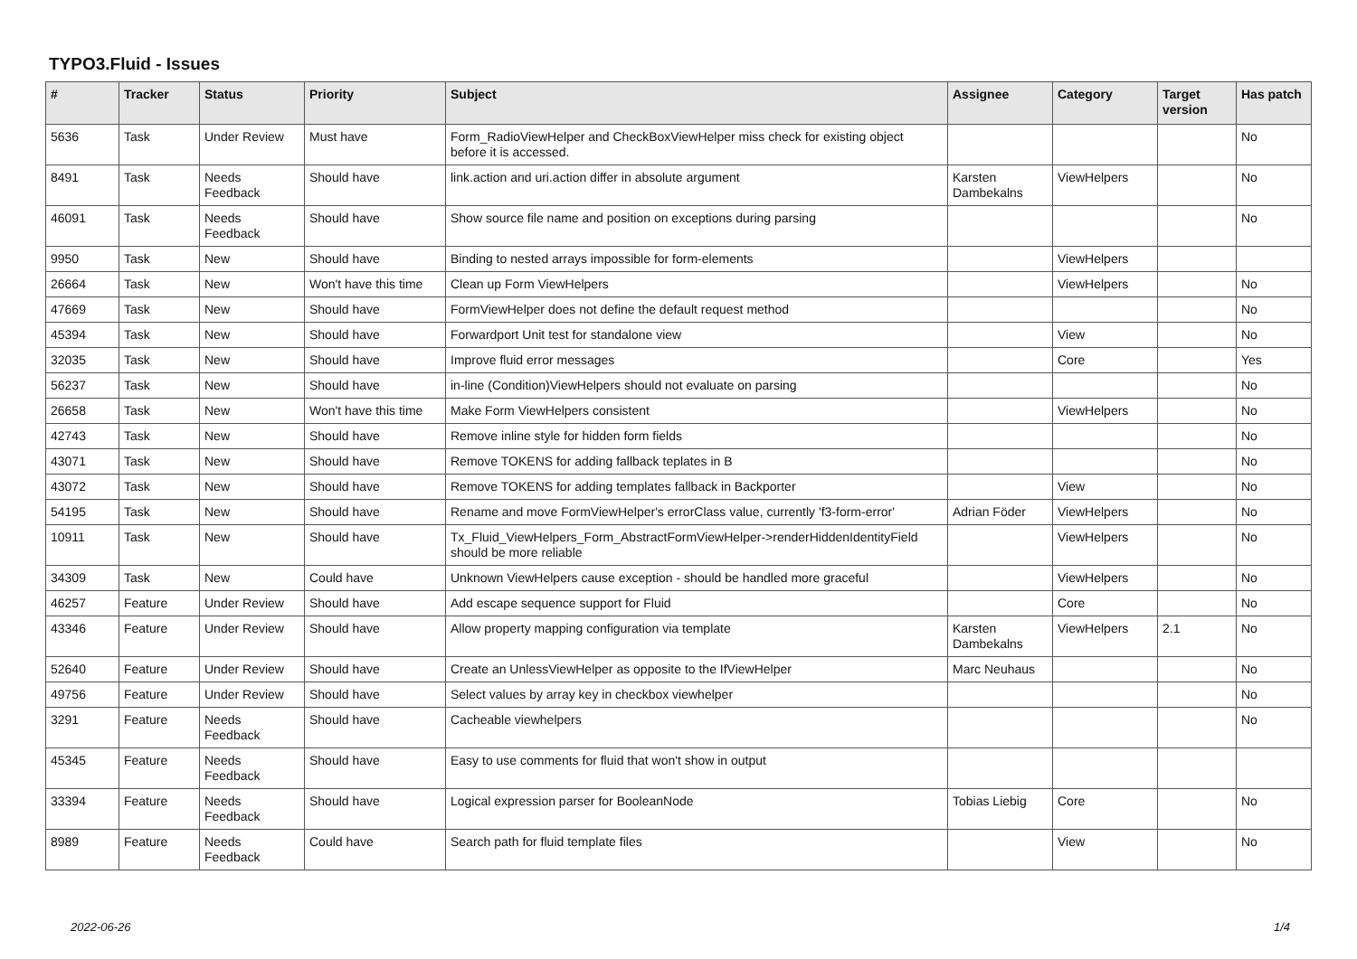TYPO3.Fluid - Issues
| # | Tracker | Status | Priority | Subject | Assignee | Category | Target version | Has patch |
| --- | --- | --- | --- | --- | --- | --- | --- | --- |
| 5636 | Task | Under Review | Must have | Form_RadioViewHelper and CheckBoxViewHelper miss check for existing object before it is accessed. | | | | No |
| 8491 | Task | Needs Feedback | Should have | link.action and uri.action differ in absolute argument | Karsten Dambekalns | ViewHelpers | | No |
| 46091 | Task | Needs Feedback | Should have | Show source file name and position on exceptions during parsing | | | | No |
| 9950 | Task | New | Should have | Binding to nested arrays impossible for form-elements | | ViewHelpers | | |
| 26664 | Task | New | Won't have this time | Clean up Form ViewHelpers | | ViewHelpers | | No |
| 47669 | Task | New | Should have | FormViewHelper does not define the default request method | | | | No |
| 45394 | Task | New | Should have | Forwardport Unit test for standalone view | | View | | No |
| 32035 | Task | New | Should have | Improve fluid error messages | | Core | | Yes |
| 56237 | Task | New | Should have | in-line (Condition)ViewHelpers should not evaluate on parsing | | | | No |
| 26658 | Task | New | Won't have this time | Make Form ViewHelpers consistent | | ViewHelpers | | No |
| 42743 | Task | New | Should have | Remove inline style for hidden form fields | | | | No |
| 43071 | Task | New | Should have | Remove TOKENS for adding fallback teplates in B | | | | No |
| 43072 | Task | New | Should have | Remove TOKENS for adding templates fallback in Backporter | | View | | No |
| 54195 | Task | New | Should have | Rename and move FormViewHelper's errorClass value, currently 'f3-form-error' | Adrian Föder | ViewHelpers | | No |
| 10911 | Task | New | Should have | Tx_Fluid_ViewHelpers_Form_AbstractFormViewHelper->renderHiddenIdentityField should be more reliable | | ViewHelpers | | No |
| 34309 | Task | New | Could have | Unknown ViewHelpers cause exception - should be handled more graceful | | ViewHelpers | | No |
| 46257 | Feature | Under Review | Should have | Add escape sequence support for Fluid | | Core | | No |
| 43346 | Feature | Under Review | Should have | Allow property mapping configuration via template | Karsten Dambekalns | ViewHelpers | 2.1 | No |
| 52640 | Feature | Under Review | Should have | Create an UnlessViewHelper as opposite to the IfViewHelper | Marc Neuhaus | | | No |
| 49756 | Feature | Under Review | Should have | Select values by array key in checkbox viewhelper | | | | No |
| 3291 | Feature | Needs Feedback | Should have | Cacheable viewhelpers | | | | No |
| 45345 | Feature | Needs Feedback | Should have | Easy to use comments for fluid that won't show in output | | | | |
| 33394 | Feature | Needs Feedback | Should have | Logical expression parser for BooleanNode | Tobias Liebig | Core | | No |
| 8989 | Feature | Needs Feedback | Could have | Search path for fluid template files | | View | | No |
2022-06-26 1/4